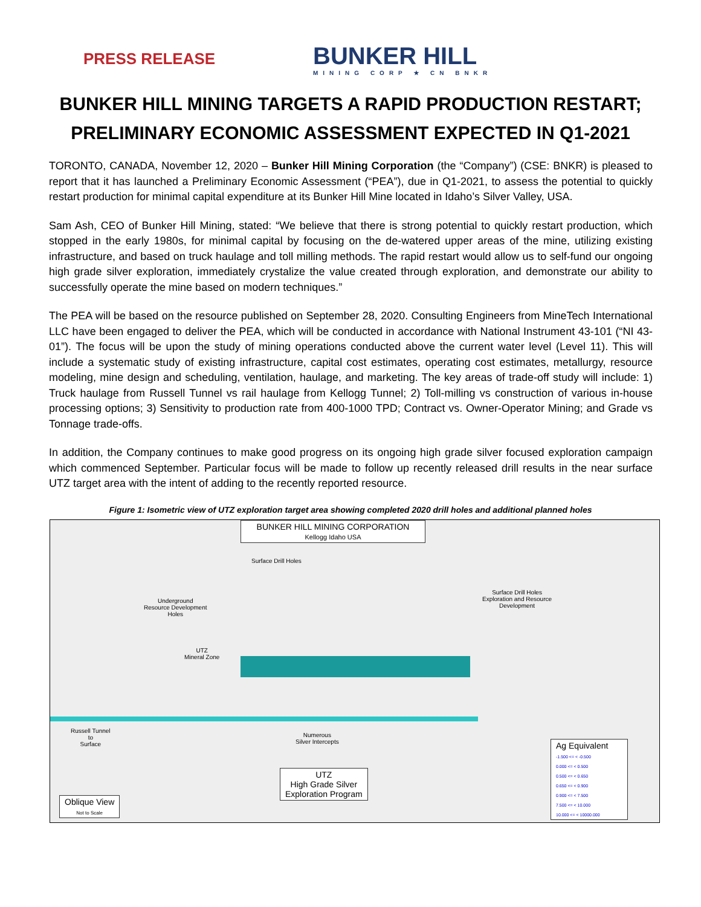PRESS RELEASE
BUNKER HILL
MINING CORP ★ CN BNKR
BUNKER HILL MINING TARGETS A RAPID PRODUCTION RESTART;
PRELIMINARY ECONOMIC ASSESSMENT EXPECTED IN Q1-2021
TORONTO, CANADA, November 12, 2020 – Bunker Hill Mining Corporation (the “Company”) (CSE: BNKR) is pleased to report that it has launched a Preliminary Economic Assessment (“PEA”), due in Q1-2021, to assess the potential to quickly restart production for minimal capital expenditure at its Bunker Hill Mine located in Idaho’s Silver Valley, USA.
Sam Ash, CEO of Bunker Hill Mining, stated: “We believe that there is strong potential to quickly restart production, which stopped in the early 1980s, for minimal capital by focusing on the de-watered upper areas of the mine, utilizing existing infrastructure, and based on truck haulage and toll milling methods. The rapid restart would allow us to self-fund our ongoing high grade silver exploration, immediately crystalize the value created through exploration, and demonstrate our ability to successfully operate the mine based on modern techniques.”
The PEA will be based on the resource published on September 28, 2020. Consulting Engineers from MineTech International LLC have been engaged to deliver the PEA, which will be conducted in accordance with National Instrument 43-101 (“NI 43-01”). The focus will be upon the study of mining operations conducted above the current water level (Level 11). This will include a systematic study of existing infrastructure, capital cost estimates, operating cost estimates, metallurgy, resource modeling, mine design and scheduling, ventilation, haulage, and marketing. The key areas of trade-off study will include: 1) Truck haulage from Russell Tunnel vs rail haulage from Kellogg Tunnel; 2) Toll-milling vs construction of various in-house processing options; 3) Sensitivity to production rate from 400-1000 TPD; Contract vs. Owner-Operator Mining; and Grade vs Tonnage trade-offs.
In addition, the Company continues to make good progress on its ongoing high grade silver focused exploration campaign which commenced September. Particular focus will be made to follow up recently released drill results in the near surface UTZ target area with the intent of adding to the recently reported resource.
Figure 1: Isometric view of UTZ exploration target area showing completed 2020 drill holes and additional planned holes
BUNKER HILL MINING CORPORATION
Kellogg Idaho USA
Surface Drill Holes
Surface Drill Holes
Exploration and Resource
Development
Underground
Resource Development
Holes
UTZ
Mineral Zone
Russell Tunnel
to
Surface
Numerous
Silver Intercepts
UTZ
High Grade Silver
Exploration Program
Oblique View
Not to Scale
Ag Equivalent
-1.500 <= < -0.500
0.000 <= < 0.500
0.500 <= < 0.650
0.650 <= < 0.900
0.900 <= < 7.500
7.500 <= < 10.000
10.000 <= < 10000.000